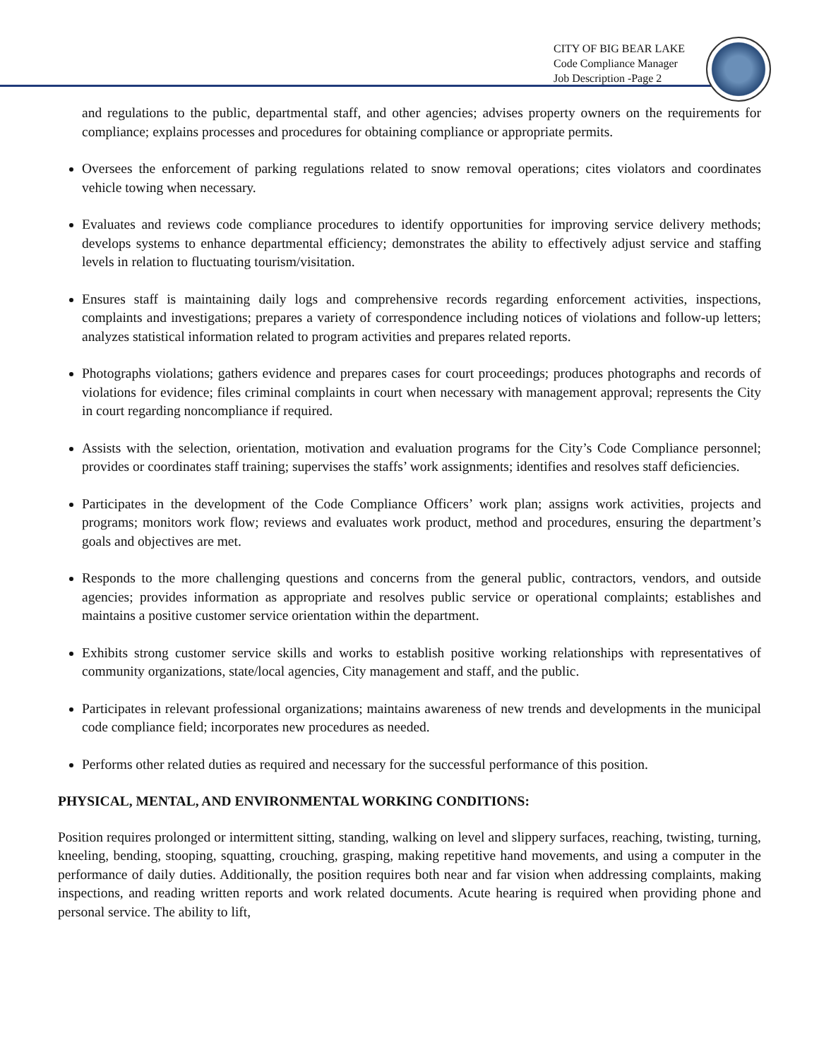CITY OF BIG BEAR LAKE
Code Compliance Manager
Job Description -Page 2
and regulations to the public, departmental staff, and other agencies; advises property owners on the requirements for compliance; explains processes and procedures for obtaining compliance or appropriate permits.
Oversees the enforcement of parking regulations related to snow removal operations; cites violators and coordinates vehicle towing when necessary.
Evaluates and reviews code compliance procedures to identify opportunities for improving service delivery methods; develops systems to enhance departmental efficiency; demonstrates the ability to effectively adjust service and staffing levels in relation to fluctuating tourism/visitation.
Ensures staff is maintaining daily logs and comprehensive records regarding enforcement activities, inspections, complaints and investigations; prepares a variety of correspondence including notices of violations and follow-up letters; analyzes statistical information related to program activities and prepares related reports.
Photographs violations; gathers evidence and prepares cases for court proceedings; produces photographs and records of violations for evidence; files criminal complaints in court when necessary with management approval; represents the City in court regarding noncompliance if required.
Assists with the selection, orientation, motivation and evaluation programs for the City’s Code Compliance personnel; provides or coordinates staff training; supervises the staffs’ work assignments; identifies and resolves staff deficiencies.
Participates in the development of the Code Compliance Officers’ work plan; assigns work activities, projects and programs; monitors work flow; reviews and evaluates work product, method and procedures, ensuring the department’s goals and objectives are met.
Responds to the more challenging questions and concerns from the general public, contractors, vendors, and outside agencies; provides information as appropriate and resolves public service or operational complaints; establishes and maintains a positive customer service orientation within the department.
Exhibits strong customer service skills and works to establish positive working relationships with representatives of community organizations, state/local agencies, City management and staff, and the public.
Participates in relevant professional organizations; maintains awareness of new trends and developments in the municipal code compliance field; incorporates new procedures as needed.
Performs other related duties as required and necessary for the successful performance of this position.
PHYSICAL, MENTAL, AND ENVIRONMENTAL WORKING CONDITIONS:
Position requires prolonged or intermittent sitting, standing, walking on level and slippery surfaces, reaching, twisting, turning, kneeling, bending, stooping, squatting, crouching, grasping, making repetitive hand movements, and using a computer in the performance of daily duties. Additionally, the position requires both near and far vision when addressing complaints, making inspections, and reading written reports and work related documents. Acute hearing is required when providing phone and personal service. The ability to lift,